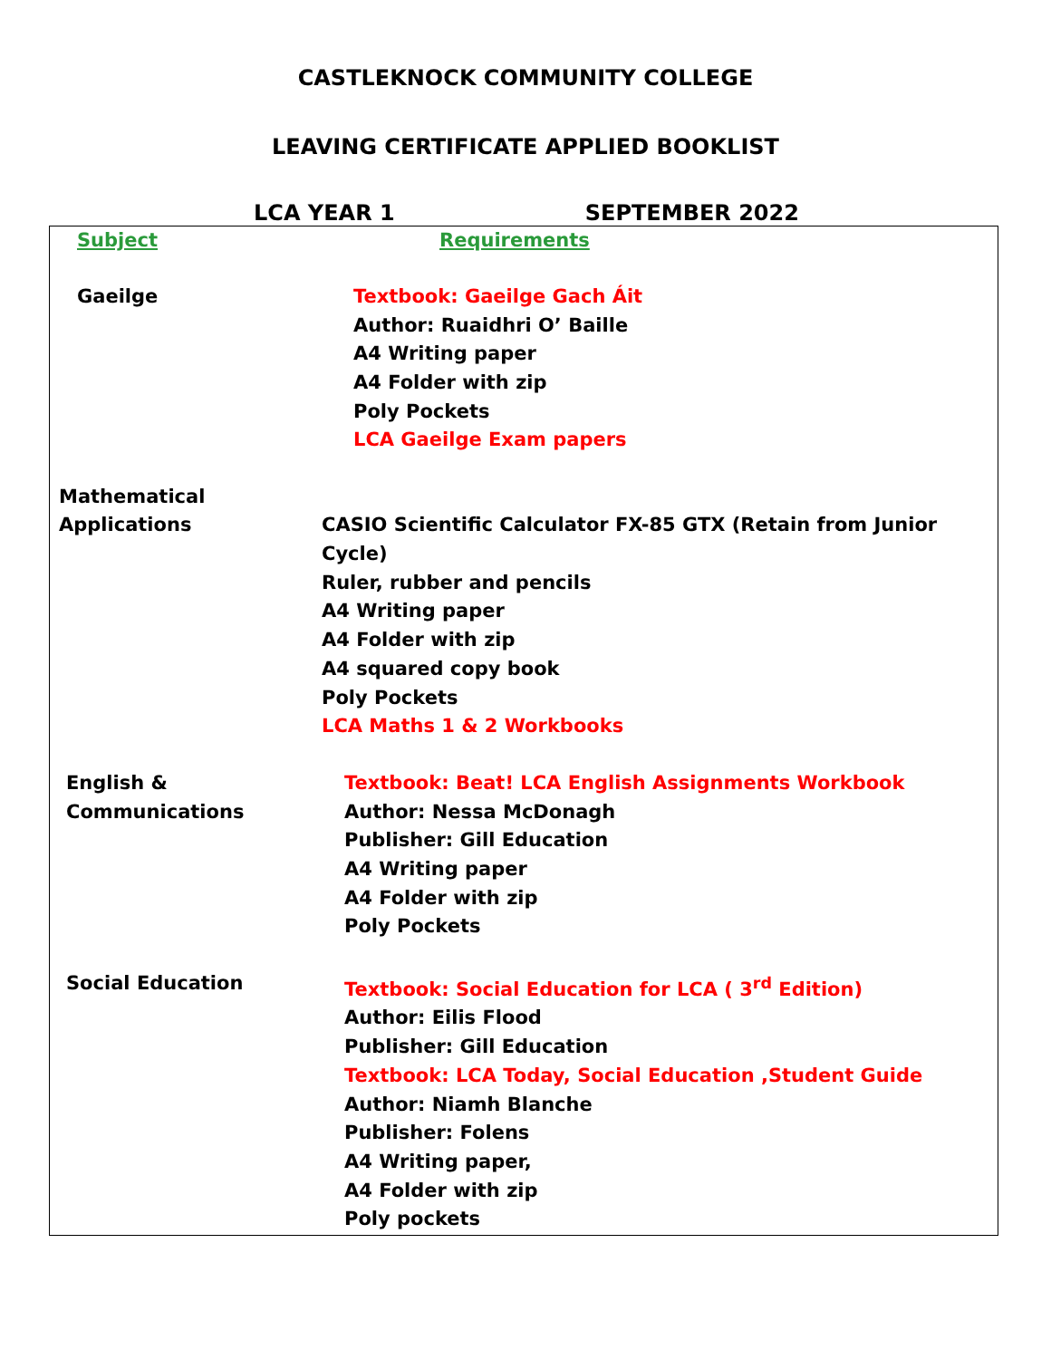CASTLEKNOCK COMMUNITY COLLEGE
LEAVING CERTIFICATE APPLIED BOOKLIST
LCA YEAR 1 SEPTEMBER 2022
| Subject | Requirements |
| Gaeilge | Textbook: Gaeilge Gach Áit Author: Ruaidhri O’ Baille A4 Writing paper A4 Folder with zip Poly Pockets LCA Gaeilge Exam papers |
| Mathematical Applications | CASIO Scientific Calculator FX-85 GTX (Retain from Junior Cycle) Ruler, rubber and pencils A4 Writing paper A4 Folder with zip A4 squared copy book Poly Pockets LCA Maths 1 & 2 Workbooks |
| English & Communications | Textbook: Beat! LCA English Assignments Workbook Author: Nessa McDonagh Publisher: Gill Education A4 Writing paper A4 Folder with zip Poly Pockets |
| Social Education | Textbook: Social Education for LCA ( 3<sup>rd</sup> Edition) Author: Eilis Flood Publisher: Gill Education Textbook: LCA Today, Social Education ,Student Guide Author: Niamh Blanche Publisher: Folens A4 Writing paper, A4 Folder with zip Poly pockets |